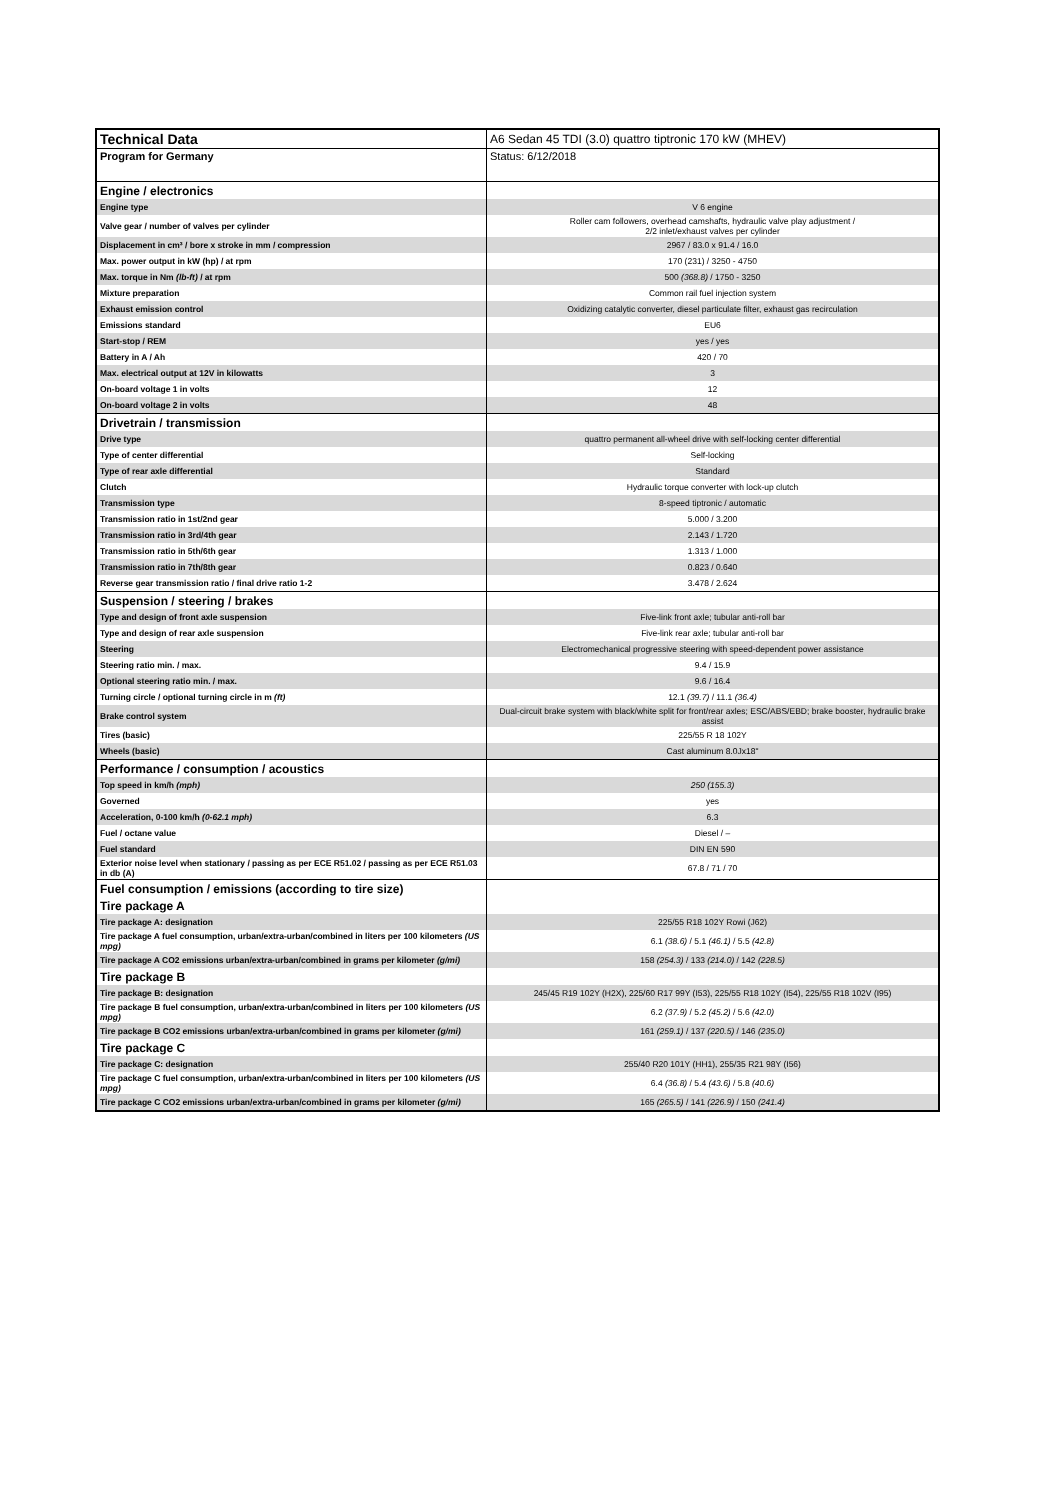| Technical Data | A6 Sedan 45 TDI (3.0) quattro tiptronic 170 kW (MHEV) |
| Program for Germany | Status: 6/12/2018 |
| Engine / electronics | |
| Engine type | V 6 engine |
| Valve gear / number of valves per cylinder | Roller cam followers, overhead camshafts, hydraulic valve play adjustment / 2/2 inlet/exhaust valves per cylinder |
| Displacement in cm³ / bore x stroke in mm / compression | 2967 / 83.0 x 91.4 / 16.0 |
| Max. power output in kW (hp) / at rpm | 170 (231) / 3250 - 4750 |
| Max. torque in Nm (lb-ft) / at rpm | 500 (368.8) / 1750 - 3250 |
| Mixture preparation | Common rail fuel injection system |
| Exhaust emission control | Oxidizing catalytic converter, diesel particulate filter, exhaust gas recirculation |
| Emissions standard | EU6 |
| Start-stop / REM | yes / yes |
| Battery in A / Ah | 420 / 70 |
| Max. electrical output at 12V in kilowatts | 3 |
| On-board voltage 1 in volts | 12 |
| On-board voltage 2 in volts | 48 |
| Drivetrain / transmission | |
| Drive type | quattro permanent all-wheel drive with self-locking center differential |
| Type of center differential | Self-locking |
| Type of rear axle differential | Standard |
| Clutch | Hydraulic torque converter with lock-up clutch |
| Transmission type | 8-speed tiptronic / automatic |
| Transmission ratio in 1st/2nd gear | 5.000 / 3.200 |
| Transmission ratio in 3rd/4th gear | 2.143 / 1.720 |
| Transmission ratio in 5th/6th gear | 1.313 / 1.000 |
| Transmission ratio in 7th/8th gear | 0.823 / 0.640 |
| Reverse gear transmission ratio / final drive ratio 1-2 | 3.478 / 2.624 |
| Suspension / steering / brakes | |
| Type and design of front axle suspension | Five-link front axle; tubular anti-roll bar |
| Type and design of rear axle suspension | Five-link rear axle; tubular anti-roll bar |
| Steering | Electromechanical progressive steering with speed-dependent power assistance |
| Steering ratio min. / max. | 9.4 / 15.9 |
| Optional steering ratio min. / max. | 9.6 / 16.4 |
| Turning circle / optional turning circle in m (ft) | 12.1 (39.7) / 11.1 (36.4) |
| Brake control system | Dual-circuit brake system with black/white split for front/rear axles; ESC/ABS/EBD; brake booster, hydraulic brake assist |
| Tires (basic) | 225/55 R 18 102Y |
| Wheels (basic) | Cast aluminum 8.0Jx18" |
| Performance / consumption / acoustics | |
| Top speed in km/h (mph) | 250 (155.3) |
| Governed | yes |
| Acceleration, 0-100 km/h (0-62.1 mph) | 6.3 |
| Fuel / octane value | Diesel / – |
| Fuel standard | DIN EN 590 |
| Exterior noise level when stationary / passing as per ECE R51.02 / passing as per ECE R51.03 in db (A) | 67.8 / 71 / 70 |
| Fuel consumption / emissions (according to tire size) | |
| Tire package A | |
| Tire package A: designation | 225/55 R18 102Y Rowi (J62) |
| Tire package A fuel consumption, urban/extra-urban/combined in liters per 100 kilometers (US mpg) | 6.1 (38.6) / 5.1 (46.1) / 5.5 (42.8) |
| Tire package A CO2 emissions urban/extra-urban/combined in grams per kilometer (g/mi) | 158 (254.3) / 133 (214.0) / 142 (228.5) |
| Tire package B | |
| Tire package B: designation | 245/45 R19 102Y (H2X), 225/60 R17 99Y (I53), 225/55 R18 102Y (I54), 225/55 R18 102V (I95) |
| Tire package B fuel consumption, urban/extra-urban/combined in liters per 100 kilometers (US mpg) | 6.2 (37.9) / 5.2 (45.2) / 5.6 (42.0) |
| Tire package B CO2 emissions urban/extra-urban/combined in grams per kilometer (g/mi) | 161 (259.1) / 137 (220.5) / 146 (235.0) |
| Tire package C | |
| Tire package C: designation | 255/40 R20 101Y (HH1), 255/35 R21 98Y (I56) |
| Tire package C fuel consumption, urban/extra-urban/combined in liters per 100 kilometers (US mpg) | 6.4 (36.8) / 5.4 (43.6) / 5.8 (40.6) |
| Tire package C CO2 emissions urban/extra-urban/combined in grams per kilometer (g/mi) | 165 (265.5) / 141 (226.9) / 150 (241.4) |